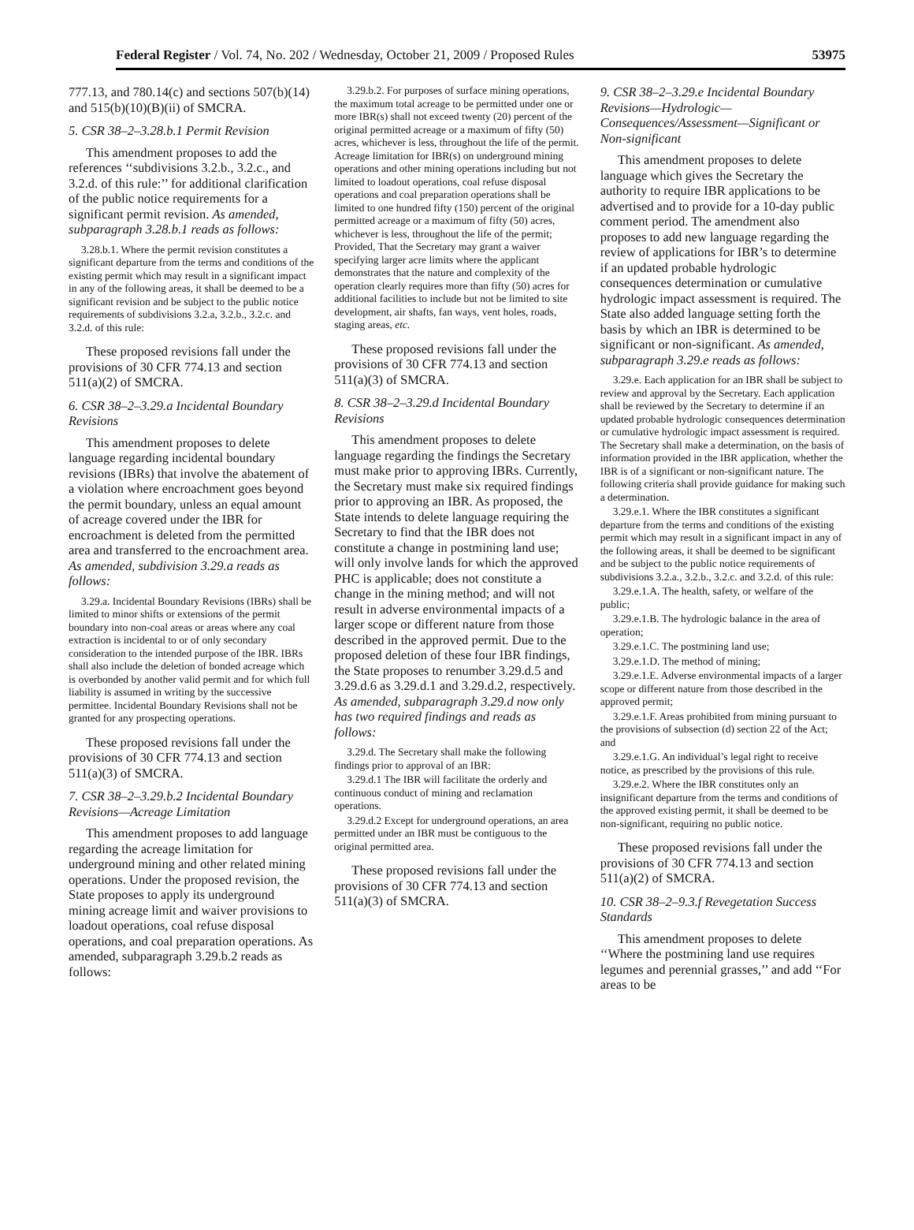Federal Register / Vol. 74, No. 202 / Wednesday, October 21, 2009 / Proposed Rules 53975
777.13, and 780.14(c) and sections 507(b)(14) and 515(b)(10)(B)(ii) of SMCRA.
5. CSR 38–2–3.28.b.1 Permit Revision
This amendment proposes to add the references ‘‘subdivisions 3.2.b., 3.2.c., and 3.2.d. of this rule:’’ for additional clarification of the public notice requirements for a significant permit revision. As amended, subparagraph 3.28.b.1 reads as follows:
3.28.b.1. Where the permit revision constitutes a significant departure from the terms and conditions of the existing permit which may result in a significant impact in any of the following areas, it shall be deemed to be a significant revision and be subject to the public notice requirements of subdivisions 3.2.a, 3.2.b., 3.2.c. and 3.2.d. of this rule:
These proposed revisions fall under the provisions of 30 CFR 774.13 and section 511(a)(2) of SMCRA.
6. CSR 38–2–3.29.a Incidental Boundary Revisions
This amendment proposes to delete language regarding incidental boundary revisions (IBRs) that involve the abatement of a violation where encroachment goes beyond the permit boundary, unless an equal amount of acreage covered under the IBR for encroachment is deleted from the permitted area and transferred to the encroachment area. As amended, subdivision 3.29.a reads as follows:
3.29.a. Incidental Boundary Revisions (IBRs) shall be limited to minor shifts or extensions of the permit boundary into non-coal areas or areas where any coal extraction is incidental to or of only secondary consideration to the intended purpose of the IBR. IBRs shall also include the deletion of bonded acreage which is overbonded by another valid permit and for which full liability is assumed in writing by the successive permittee. Incidental Boundary Revisions shall not be granted for any prospecting operations.
These proposed revisions fall under the provisions of 30 CFR 774.13 and section 511(a)(3) of SMCRA.
7. CSR 38–2–3.29.b.2 Incidental Boundary Revisions—Acreage Limitation
This amendment proposes to add language regarding the acreage limitation for underground mining and other related mining operations. Under the proposed revision, the State proposes to apply its underground mining acreage limit and waiver provisions to loadout operations, coal refuse disposal operations, and coal preparation operations. As amended, subparagraph 3.29.b.2 reads as follows:
3.29.b.2. For purposes of surface mining operations, the maximum total acreage to be permitted under one or more IBR(s) shall not exceed twenty (20) percent of the original permitted acreage or a maximum of fifty (50) acres, whichever is less, throughout the life of the permit. Acreage limitation for IBR(s) on underground mining operations and other mining operations including but not limited to loadout operations, coal refuse disposal operations and coal preparation operations shall be limited to one hundred fifty (150) percent of the original permitted acreage or a maximum of fifty (50) acres, whichever is less, throughout the life of the permit; Provided, That the Secretary may grant a waiver specifying larger acre limits where the applicant demonstrates that the nature and complexity of the operation clearly requires more than fifty (50) acres for additional facilities to include but not be limited to site development, air shafts, fan ways, vent holes, roads, staging areas, etc.
These proposed revisions fall under the provisions of 30 CFR 774.13 and section 511(a)(3) of SMCRA.
8. CSR 38–2–3.29.d Incidental Boundary Revisions
This amendment proposes to delete language regarding the findings the Secretary must make prior to approving IBRs. Currently, the Secretary must make six required findings prior to approving an IBR. As proposed, the State intends to delete language requiring the Secretary to find that the IBR does not constitute a change in postmining land use; will only involve lands for which the approved PHC is applicable; does not constitute a change in the mining method; and will not result in adverse environmental impacts of a larger scope or different nature from those described in the approved permit. Due to the proposed deletion of these four IBR findings, the State proposes to renumber 3.29.d.5 and 3.29.d.6 as 3.29.d.1 and 3.29.d.2, respectively. As amended, subparagraph 3.29.d now only has two required findings and reads as follows:
3.29.d. The Secretary shall make the following findings prior to approval of an IBR:
3.29.d.1 The IBR will facilitate the orderly and continuous conduct of mining and reclamation operations.
3.29.d.2 Except for underground operations, an area permitted under an IBR must be contiguous to the original permitted area.
These proposed revisions fall under the provisions of 30 CFR 774.13 and section 511(a)(3) of SMCRA.
9. CSR 38–2–3.29.e Incidental Boundary Revisions—Hydrologic—Consequences/Assessment—Significant or Non-significant
This amendment proposes to delete language which gives the Secretary the authority to require IBR applications to be advertised and to provide for a 10-day public comment period. The amendment also proposes to add new language regarding the review of applications for IBR’s to determine if an updated probable hydrologic consequences determination or cumulative hydrologic impact assessment is required. The State also added language setting forth the basis by which an IBR is determined to be significant or non-significant. As amended, subparagraph 3.29.e reads as follows:
3.29.e. Each application for an IBR shall be subject to review and approval by the Secretary. Each application shall be reviewed by the Secretary to determine if an updated probable hydrologic consequences determination or cumulative hydrologic impact assessment is required. The Secretary shall make a determination, on the basis of information provided in the IBR application, whether the IBR is of a significant or non-significant nature. The following criteria shall provide guidance for making such a determination.
3.29.e.1. Where the IBR constitutes a significant departure from the terms and conditions of the existing permit which may result in a significant impact in any of the following areas, it shall be deemed to be significant and be subject to the public notice requirements of subdivisions 3.2.a., 3.2.b., 3.2.c. and 3.2.d. of this rule:
3.29.e.1.A. The health, safety, or welfare of the public;
3.29.e.1.B. The hydrologic balance in the area of operation;
3.29.e.1.C. The postmining land use;
3.29.e.1.D. The method of mining;
3.29.e.1.E. Adverse environmental impacts of a larger scope or different nature from those described in the approved permit;
3.29.e.1.F. Areas prohibited from mining pursuant to the provisions of subsection (d) section 22 of the Act; and
3.29.e.1.G. An individual’s legal right to receive notice, as prescribed by the provisions of this rule.
3.29.e.2. Where the IBR constitutes only an insignificant departure from the terms and conditions of the approved existing permit, it shall be deemed to be non-significant, requiring no public notice.
These proposed revisions fall under the provisions of 30 CFR 774.13 and section 511(a)(2) of SMCRA.
10. CSR 38–2–9.3.f Revegetation Success Standards
This amendment proposes to delete ‘‘Where the postmining land use requires legumes and perennial grasses,’’ and add ‘‘For areas to be